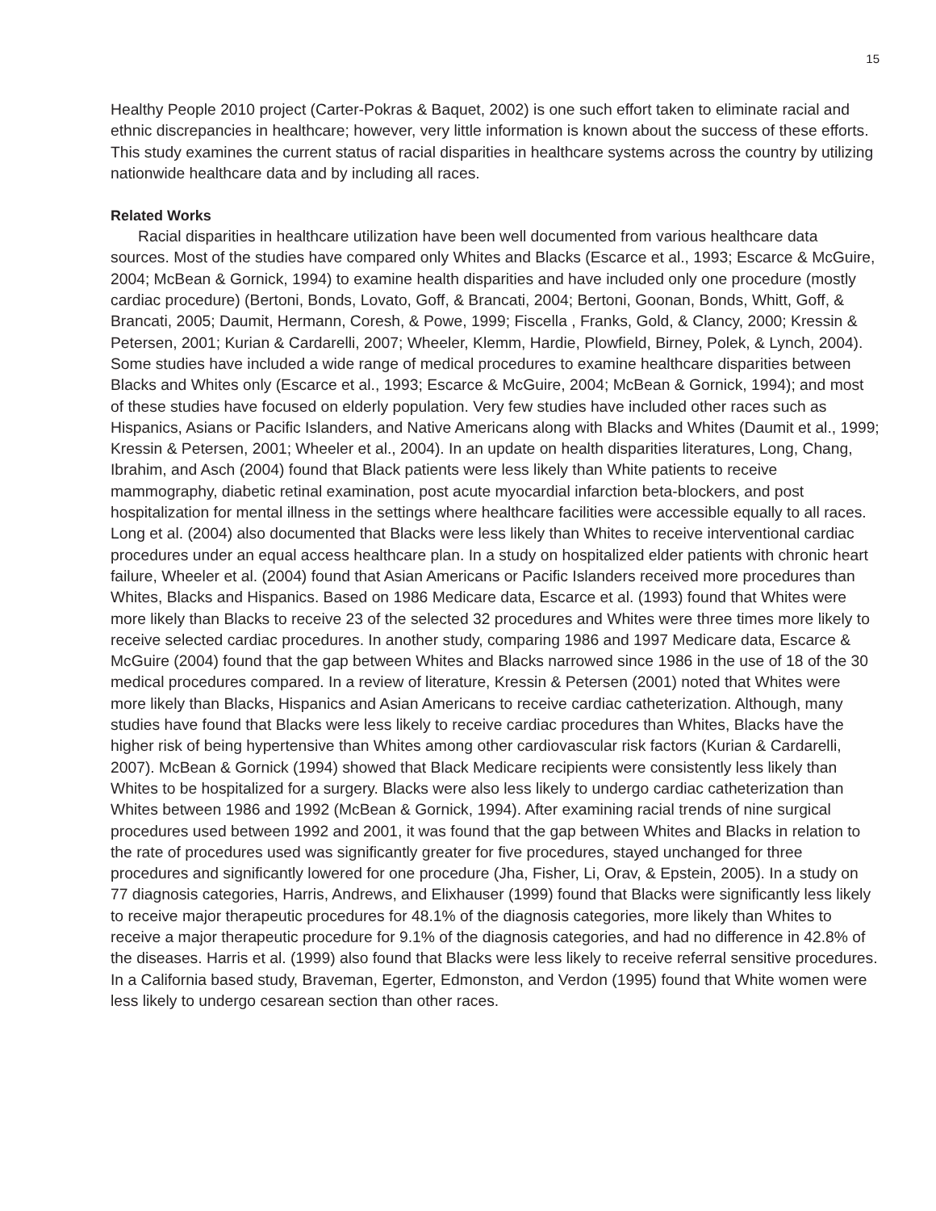15
Healthy People 2010 project (Carter-Pokras & Baquet, 2002) is one such effort taken to eliminate racial and ethnic discrepancies in healthcare; however, very little information is known about the success of these efforts. This study examines the current status of racial disparities in healthcare systems across the country by utilizing nationwide healthcare data and by including all races.
Related Works
Racial disparities in healthcare utilization have been well documented from various healthcare data sources. Most of the studies have compared only Whites and Blacks (Escarce et al., 1993; Escarce & McGuire, 2004; McBean & Gornick, 1994) to examine health disparities and have included only one procedure (mostly cardiac procedure) (Bertoni, Bonds, Lovato, Goff, & Brancati, 2004; Bertoni, Goonan, Bonds, Whitt, Goff, & Brancati, 2005; Daumit, Hermann, Coresh, & Powe, 1999; Fiscella , Franks, Gold, & Clancy, 2000; Kressin & Petersen, 2001; Kurian & Cardarelli, 2007; Wheeler, Klemm, Hardie, Plowfield, Birney, Polek, & Lynch, 2004). Some studies have included a wide range of medical procedures to examine healthcare disparities between Blacks and Whites only (Escarce et al., 1993; Escarce & McGuire, 2004; McBean & Gornick, 1994); and most of these studies have focused on elderly population. Very few studies have included other races such as Hispanics, Asians or Pacific Islanders, and Native Americans along with Blacks and Whites (Daumit et al., 1999; Kressin & Petersen, 2001; Wheeler et al., 2004). In an update on health disparities literatures, Long, Chang, Ibrahim, and Asch (2004) found that Black patients were less likely than White patients to receive mammography, diabetic retinal examination, post acute myocardial infarction beta-blockers, and post hospitalization for mental illness in the settings where healthcare facilities were accessible equally to all races. Long et al. (2004) also documented that Blacks were less likely than Whites to receive interventional cardiac procedures under an equal access healthcare plan. In a study on hospitalized elder patients with chronic heart failure, Wheeler et al. (2004) found that Asian Americans or Pacific Islanders received more procedures than Whites, Blacks and Hispanics. Based on 1986 Medicare data, Escarce et al. (1993) found that Whites were more likely than Blacks to receive 23 of the selected 32 procedures and Whites were three times more likely to receive selected cardiac procedures. In another study, comparing 1986 and 1997 Medicare data, Escarce & McGuire (2004) found that the gap between Whites and Blacks narrowed since 1986 in the use of 18 of the 30 medical procedures compared. In a review of literature, Kressin & Petersen (2001) noted that Whites were more likely than Blacks, Hispanics and Asian Americans to receive cardiac catheterization. Although, many studies have found that Blacks were less likely to receive cardiac procedures than Whites, Blacks have the higher risk of being hypertensive than Whites among other cardiovascular risk factors (Kurian & Cardarelli, 2007). McBean & Gornick (1994) showed that Black Medicare recipients were consistently less likely than Whites to be hospitalized for a surgery. Blacks were also less likely to undergo cardiac catheterization than Whites between 1986 and 1992 (McBean & Gornick, 1994). After examining racial trends of nine surgical procedures used between 1992 and 2001, it was found that the gap between Whites and Blacks in relation to the rate of procedures used was significantly greater for five procedures, stayed unchanged for three procedures and significantly lowered for one procedure (Jha, Fisher, Li, Orav, & Epstein, 2005). In a study on 77 diagnosis categories, Harris, Andrews, and Elixhauser (1999) found that Blacks were significantly less likely to receive major therapeutic procedures for 48.1% of the diagnosis categories, more likely than Whites to receive a major therapeutic procedure for 9.1% of the diagnosis categories, and had no difference in 42.8% of the diseases. Harris et al. (1999) also found that Blacks were less likely to receive referral sensitive procedures. In a California based study, Braveman, Egerter, Edmonston, and Verdon (1995) found that White women were less likely to undergo cesarean section than other races.